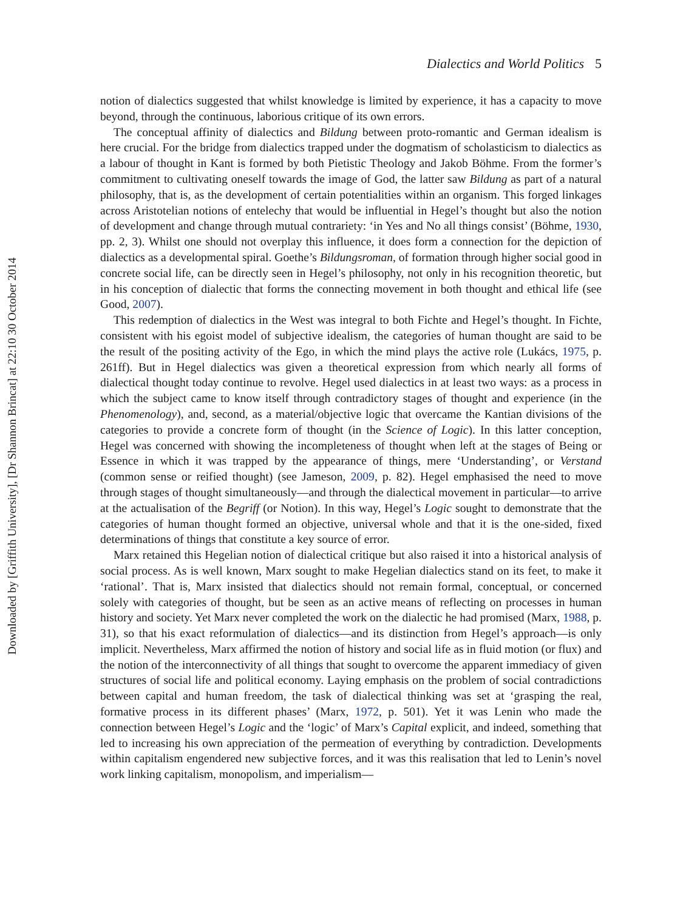Downloaded by [Griffith University], [Dr Shannon Brincat] at 22:10 30 October 2014
Dialectics and World Politics 5
notion of dialectics suggested that whilst knowledge is limited by experience, it has a capacity to move beyond, through the continuous, laborious critique of its own errors.
The conceptual affinity of dialectics and Bildung between proto-romantic and German idealism is here crucial. For the bridge from dialectics trapped under the dogmatism of scholasticism to dialectics as a labour of thought in Kant is formed by both Pietistic Theology and Jakob Böhme. From the former’s commitment to cultivating oneself towards the image of God, the latter saw Bildung as part of a natural philosophy, that is, as the development of certain potentialities within an organism. This forged linkages across Aristotelian notions of entelechy that would be influential in Hegel’s thought but also the notion of development and change through mutual contrariety: ‘in Yes and No all things consist’ (Böhme, 1930, pp. 2, 3). Whilst one should not overplay this influence, it does form a connection for the depiction of dialectics as a developmental spiral. Goethe’s Bildungsroman, of formation through higher social good in concrete social life, can be directly seen in Hegel’s philosophy, not only in his recognition theoretic, but in his conception of dialectic that forms the connecting movement in both thought and ethical life (see Good, 2007).
This redemption of dialectics in the West was integral to both Fichte and Hegel’s thought. In Fichte, consistent with his egoist model of subjective idealism, the categories of human thought are said to be the result of the positing activity of the Ego, in which the mind plays the active role (Lukács, 1975, p. 261ff). But in Hegel dialectics was given a theoretical expression from which nearly all forms of dialectical thought today continue to revolve. Hegel used dialectics in at least two ways: as a process in which the subject came to know itself through contradictory stages of thought and experience (in the Phenomenology), and, second, as a material/objective logic that overcame the Kantian divisions of the categories to provide a concrete form of thought (in the Science of Logic). In this latter conception, Hegel was concerned with showing the incompleteness of thought when left at the stages of Being or Essence in which it was trapped by the appearance of things, mere ‘Understanding’, or Verstand (common sense or reified thought) (see Jameson, 2009, p. 82). Hegel emphasised the need to move through stages of thought simultaneously—and through the dialectical movement in particular—to arrive at the actualisation of the Begriff (or Notion). In this way, Hegel’s Logic sought to demonstrate that the categories of human thought formed an objective, universal whole and that it is the one-sided, fixed determinations of things that constitute a key source of error.
Marx retained this Hegelian notion of dialectical critique but also raised it into a historical analysis of social process. As is well known, Marx sought to make Hegelian dialectics stand on its feet, to make it ‘rational’. That is, Marx insisted that dialectics should not remain formal, conceptual, or concerned solely with categories of thought, but be seen as an active means of reflecting on processes in human history and society. Yet Marx never completed the work on the dialectic he had promised (Marx, 1988, p. 31), so that his exact reformulation of dialectics—and its distinction from Hegel’s approach—is only implicit. Nevertheless, Marx affirmed the notion of history and social life as in fluid motion (or flux) and the notion of the interconnectivity of all things that sought to overcome the apparent immediacy of given structures of social life and political economy. Laying emphasis on the problem of social contradictions between capital and human freedom, the task of dialectical thinking was set at ‘grasping the real, formative process in its different phases’ (Marx, 1972, p. 501). Yet it was Lenin who made the connection between Hegel’s Logic and the ‘logic’ of Marx’s Capital explicit, and indeed, something that led to increasing his own appreciation of the permeation of everything by contradiction. Developments within capitalism engendered new subjective forces, and it was this realisation that led to Lenin’s novel work linking capitalism, monopolism, and imperialism—